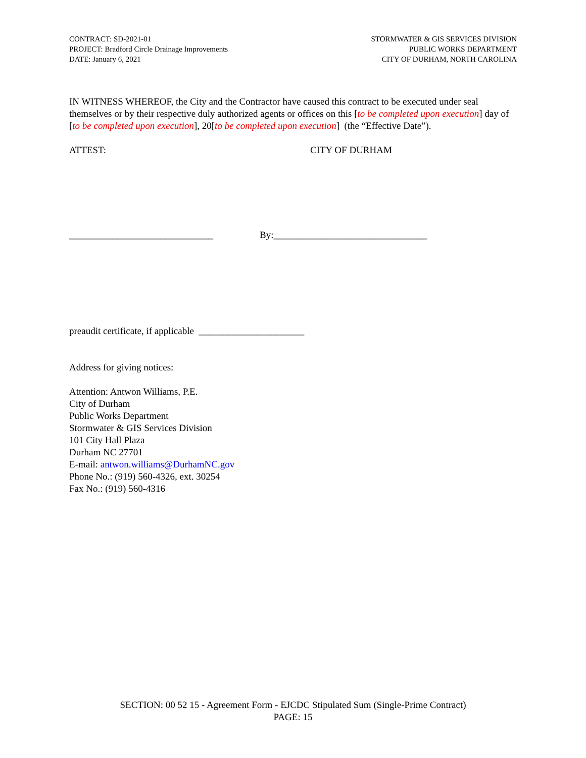CONTRACT: SD-2021-01
PROJECT: Bradford Circle Drainage Improvements
DATE: January 6, 2021
STORMWATER & GIS SERVICES DIVISION
PUBLIC WORKS DEPARTMENT
CITY OF DURHAM, NORTH CAROLINA
IN WITNESS WHEREOF, the City and the Contractor have caused this contract to be executed under seal themselves or by their respective duly authorized agents or offices on this [to be completed upon execution] day of [to be completed upon execution], 20[to be completed upon execution] (the “Effective Date”).
ATTEST: CITY OF DURHAM
______________________________ By:________________________________
preaudit certificate, if applicable ______________________
Address for giving notices:
Attention: Antwon Williams, P.E.
City of Durham
Public Works Department
Stormwater & GIS Services Division
101 City Hall Plaza
Durham NC 27701
E-mail: antwon.williams@DurhamNC.gov
Phone No.: (919) 560-4326, ext. 30254
Fax No.: (919) 560-4316
SECTION: 00 52 15 - Agreement Form - EJCDC Stipulated Sum (Single-Prime Contract)
PAGE: 15